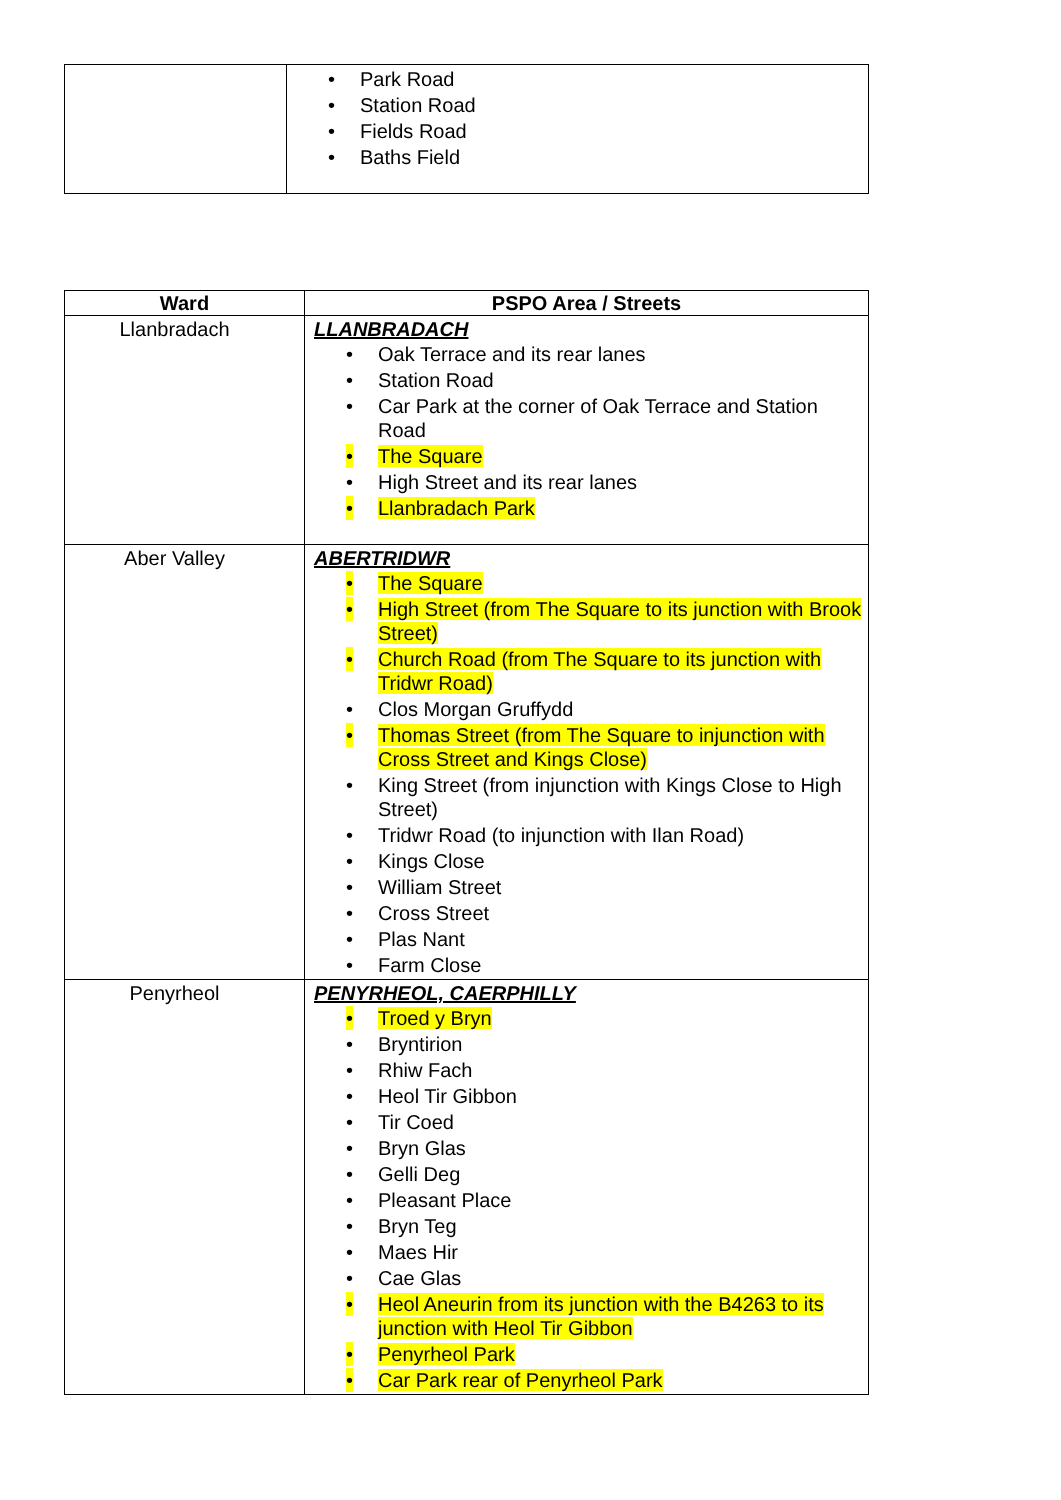| | • Park Road • Station Road • Fields Road • Baths Field |
| Ward | PSPO Area / Streets |
| --- | --- |
| Llanbradach | LLANBRADACH • Oak Terrace and its rear lanes • Station Road • Car Park at the corner of Oak Terrace and Station Road • The Square • High Street and its rear lanes • Llanbradach Park |
| Aber Valley | ABERTRIDWR • The Square • High Street (from The Square to its junction with Brook Street) • Church Road (from The Square to its junction with Tridwr Road) • Clos Morgan Gruffydd • Thomas Street (from The Square to injunction with Cross Street and Kings Close) • King Street (from injunction with Kings Close to High Street) • Tridwr Road (to injunction with Ilan Road) • Kings Close • William Street • Cross Street • Plas Nant • Farm Close |
| Penyrheol | PENYRHEOL, CAERPHILLY • Troed y Bryn • Bryntirion • Rhiw Fach • Heol Tir Gibbon • Tir Coed • Bryn Glas • Gelli Deg • Pleasant Place • Bryn Teg • Maes Hir • Cae Glas • Heol Aneurin from its junction with the B4263 to its junction with Heol Tir Gibbon • Penyrheol Park • Car Park rear of Penyrheol Park |